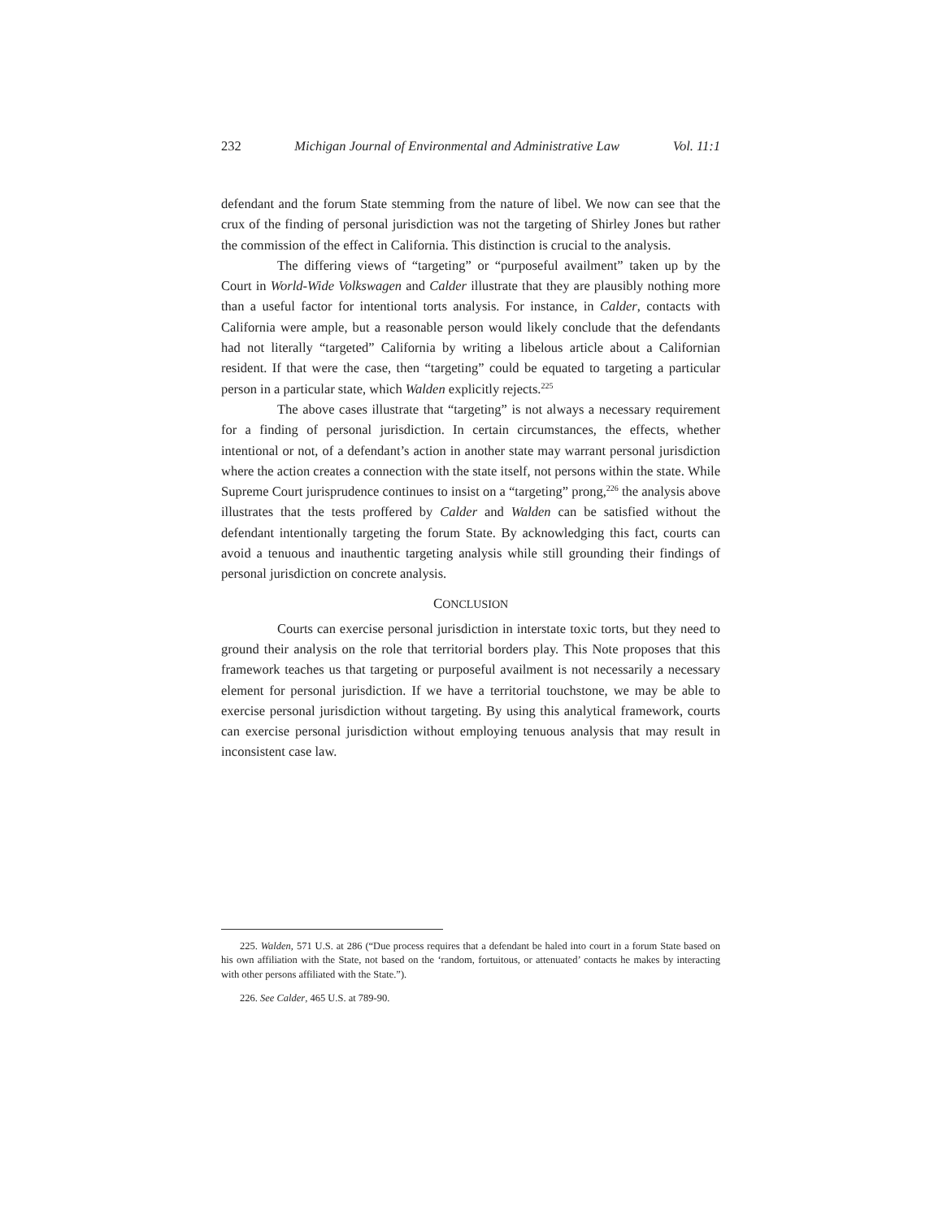232 Michigan Journal of Environmental and Administrative Law Vol. 11:1
defendant and the forum State stemming from the nature of libel. We now can see that the crux of the finding of personal jurisdiction was not the targeting of Shirley Jones but rather the commission of the effect in California. This distinction is crucial to the analysis.
The differing views of “targeting” or “purposeful availment” taken up by the Court in World-Wide Volkswagen and Calder illustrate that they are plausibly nothing more than a useful factor for intentional torts analysis. For instance, in Calder, contacts with California were ample, but a reasonable person would likely conclude that the defendants had not literally “targeted” California by writing a libelous article about a Californian resident. If that were the case, then “targeting” could be equated to targeting a particular person in a particular state, which Walden explicitly rejects.<sup>225</sup>
The above cases illustrate that “targeting” is not always a necessary requirement for a finding of personal jurisdiction. In certain circumstances, the effects, whether intentional or not, of a defendant’s action in another state may warrant personal jurisdiction where the action creates a connection with the state itself, not persons within the state. While Supreme Court jurisprudence continues to insist on a “targeting” prong,<sup>226</sup> the analysis above illustrates that the tests proffered by Calder and Walden can be satisfied without the defendant intentionally targeting the forum State. By acknowledging this fact, courts can avoid a tenuous and inauthentic targeting analysis while still grounding their findings of personal jurisdiction on concrete analysis.
CONCLUSION
Courts can exercise personal jurisdiction in interstate toxic torts, but they need to ground their analysis on the role that territorial borders play. This Note proposes that this framework teaches us that targeting or purposeful availment is not necessarily a necessary element for personal jurisdiction. If we have a territorial touchstone, we may be able to exercise personal jurisdiction without targeting. By using this analytical framework, courts can exercise personal jurisdiction without employing tenuous analysis that may result in inconsistent case law.
225. Walden, 571 U.S. at 286 (“Due process requires that a defendant be haled into court in a forum State based on his own affiliation with the State, not based on the ‘random, fortuitous, or attenuated’ contacts he makes by interacting with other persons affiliated with the State.”).
226. See Calder, 465 U.S. at 789-90.